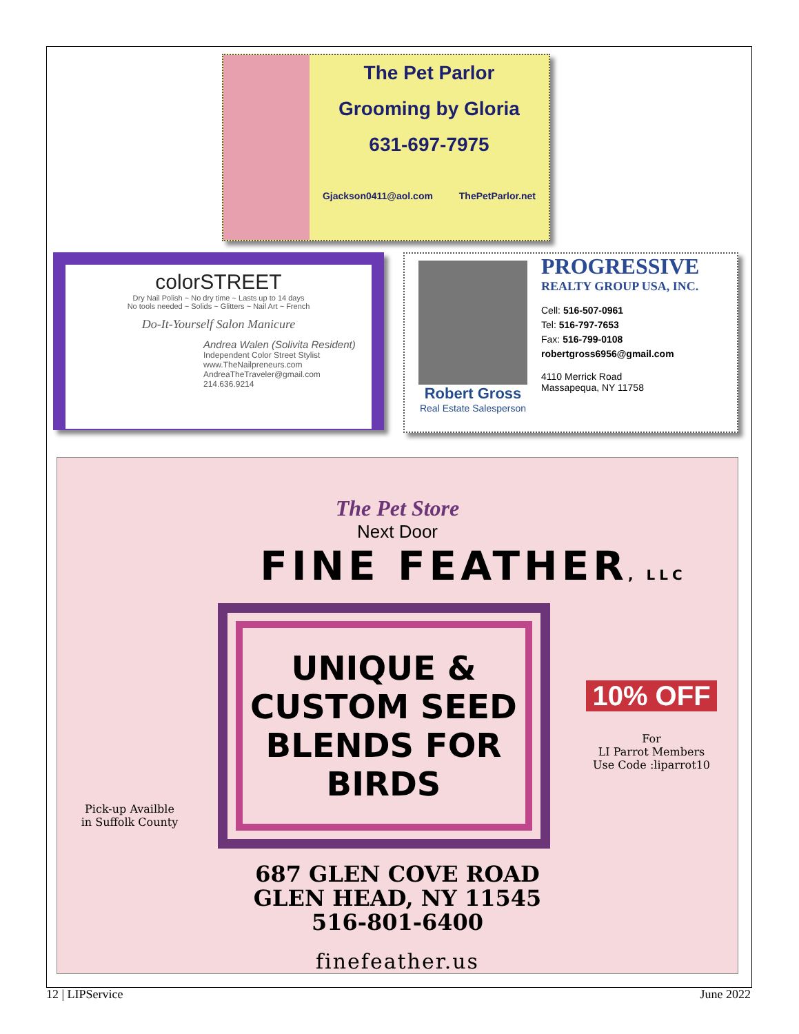The Pet Parlor
Grooming by Gloria
631-697-7975
Gjackson0411@aol.com ThePetParlor.net
colorSTREET
Dry Nail Polish ~ No dry time ~ Lasts up to 14 days
No tools needed ~ Solids ~ Glitters ~ Nail Art ~ French
Do-It-Yourself Salon Manicure
Andrea Walen (Solivita Resident)
Independent Color Street Stylist
www.TheNailpreneurs.com
AndreaTheTraveler@gmail.com
214.636.9214
Robert Gross
Real Estate Salesperson
PROGRESSIVE
REALTY GROUP USA, INC.
Cell: 516-507-0961
Tel: 516-797-7653
Fax: 516-799-0108
robertgross6956@gmail.com
4110 Merrick Road
Massapequa, NY 11758
The Pet Store
Next Door
FINE FEATHER, LLC
Pick-up Availble in Suffolk County
UNIQUE & CUSTOM SEED BLENDS FOR BIRDS
10% OFF
For
LI Parrot Members
Use Code :liparrot10
687 GLEN COVE ROAD
GLEN HEAD, NY 11545
516-801-6400
finefeather.us
12 | LIPService June 2022